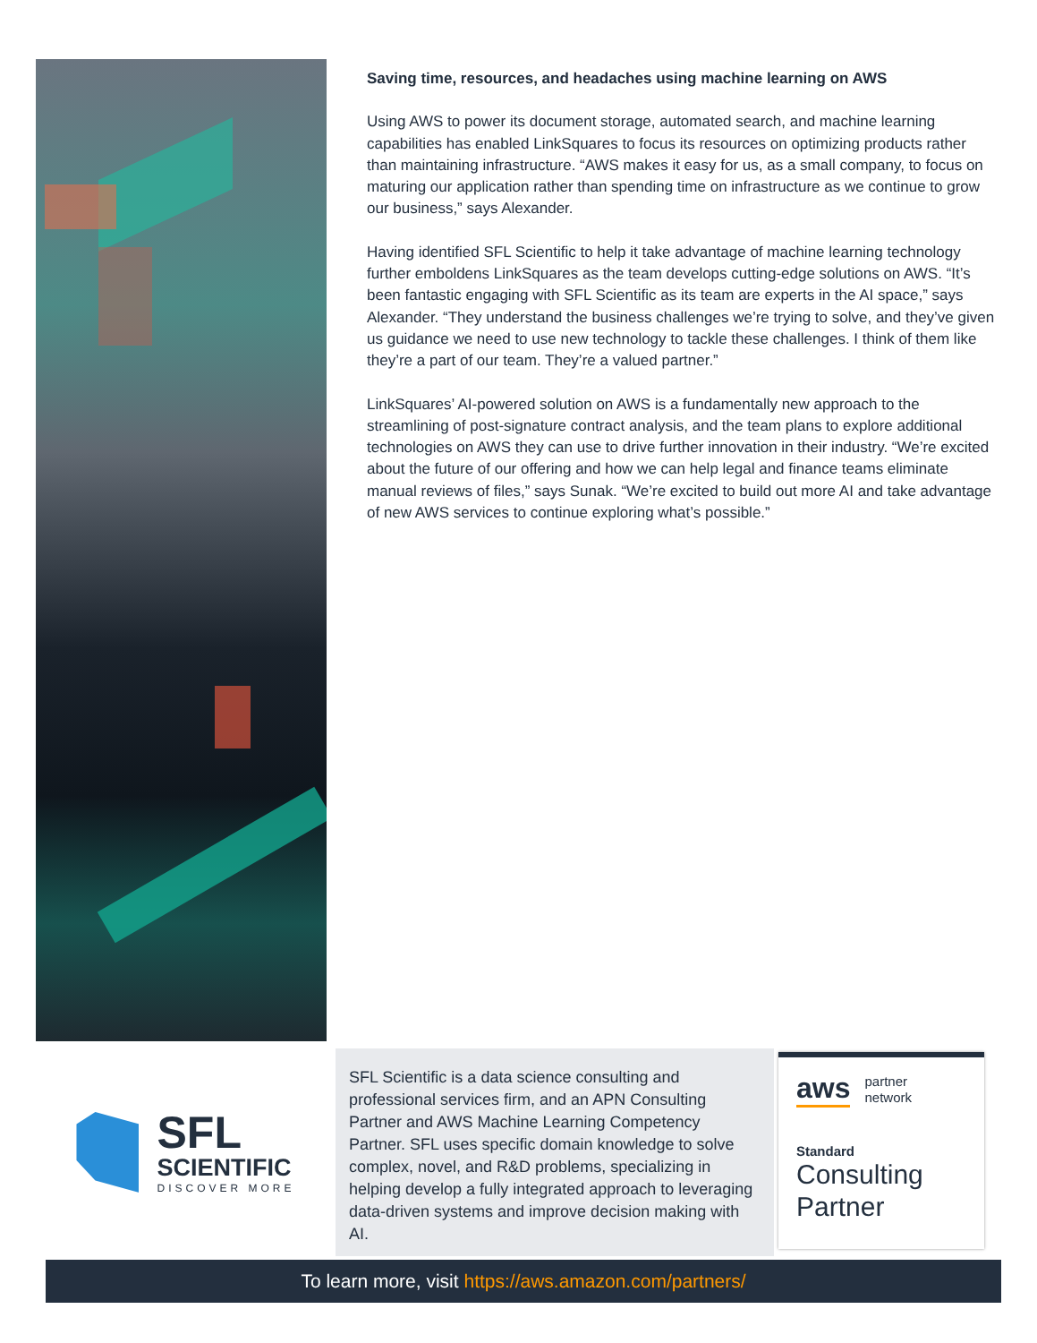Saving time, resources, and headaches using machine learning on AWS
Using AWS to power its document storage, automated search, and machine learning capabilities has enabled LinkSquares to focus its resources on optimizing products rather than maintaining infrastructure. “AWS makes it easy for us, as a small company, to focus on maturing our application rather than spending time on infrastructure as we continue to grow our business,” says Alexander.
Having identified SFL Scientific to help it take advantage of machine learning technology further emboldens LinkSquares as the team develops cutting-edge solutions on AWS. “It’s been fantastic engaging with SFL Scientific as its team are experts in the AI space,” says Alexander. “They understand the business challenges we’re trying to solve, and they’ve given us guidance we need to use new technology to tackle these challenges. I think of them like they’re a part of our team. They’re a valued partner.”
LinkSquares’ AI-powered solution on AWS is a fundamentally new approach to the streamlining of post-signature contract analysis, and the team plans to explore additional technologies on AWS they can use to drive further innovation in their industry. “We’re excited about the future of our offering and how we can help legal and finance teams eliminate manual reviews of files,” says Sunak. “We’re excited to build out more AI and take advantage of new AWS services to continue exploring what’s possible.”
SFL
SCIENTIFIC
DISCOVER MORE
SFL Scientific is a data science consulting and professional services firm, and an APN Consulting Partner and AWS Machine Learning Competency Partner. SFL uses specific domain knowledge to solve complex, novel, and R&D problems, specializing in helping develop a fully integrated approach to leveraging data-driven systems and improve decision making with AI.
aws partner
network
Standard
Consulting
Partner
To learn more, visit https://aws.amazon.com/partners/